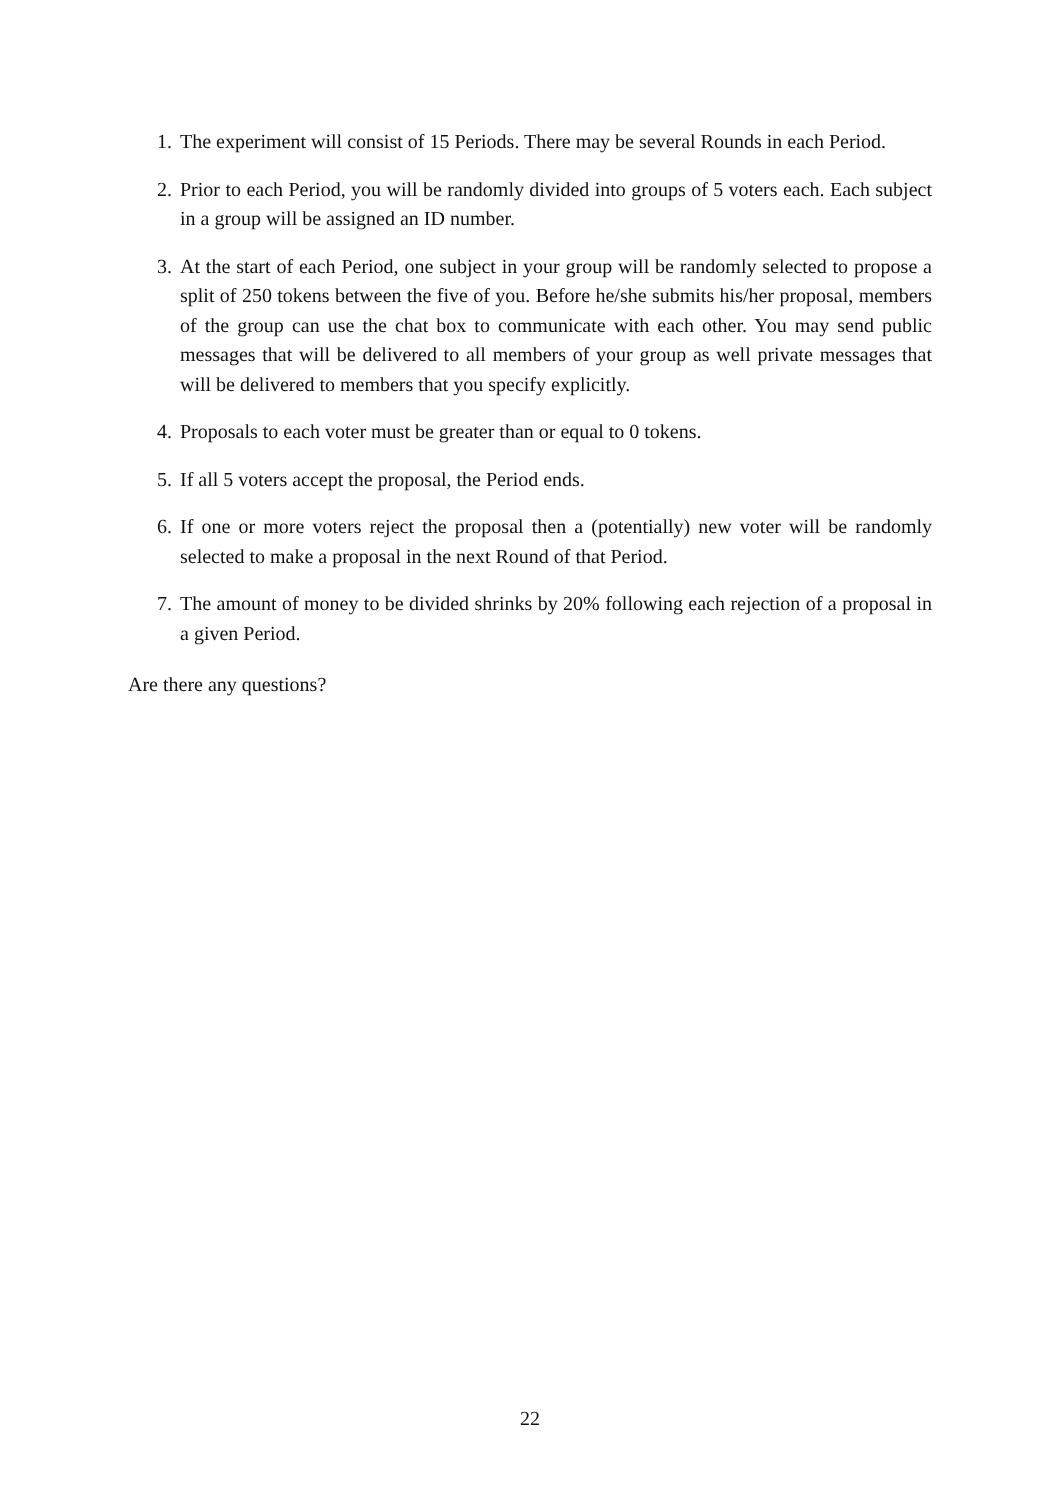1. The experiment will consist of 15 Periods. There may be several Rounds in each Period.
2. Prior to each Period, you will be randomly divided into groups of 5 voters each. Each subject in a group will be assigned an ID number.
3. At the start of each Period, one subject in your group will be randomly selected to propose a split of 250 tokens between the five of you. Before he/she submits his/her proposal, members of the group can use the chat box to communicate with each other. You may send public messages that will be delivered to all members of your group as well private messages that will be delivered to members that you specify explicitly.
4. Proposals to each voter must be greater than or equal to 0 tokens.
5. If all 5 voters accept the proposal, the Period ends.
6. If one or more voters reject the proposal then a (potentially) new voter will be randomly selected to make a proposal in the next Round of that Period.
7. The amount of money to be divided shrinks by 20% following each rejection of a proposal in a given Period.
Are there any questions?
22